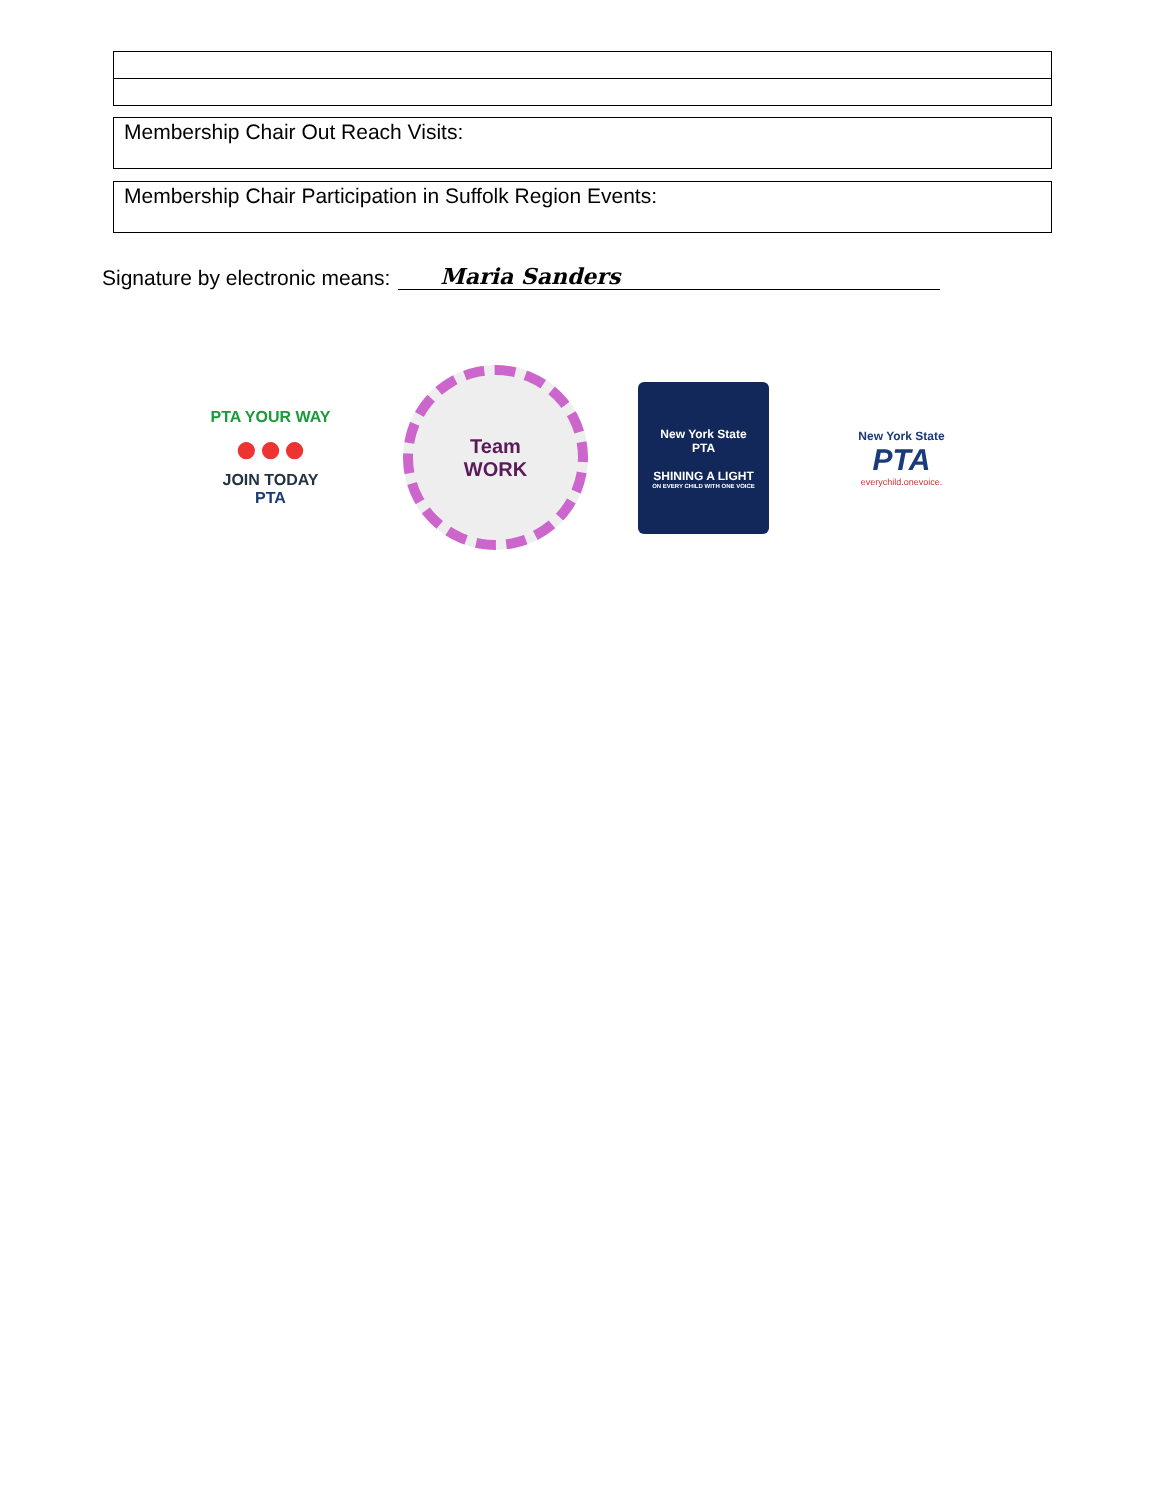Membership Chair Out Reach Visits:
Membership Chair Participation in Suffolk Region Events:
Signature by electronic means: Maria Sanders
PTA YOUR WAY
●●●
JOIN TODAY
PTA
Team
WORK
New York State
PTA
SHINING A LIGHT
ON EVERY CHILD WITH ONE VOICE
New York State
PTA
everychild.onevoice.